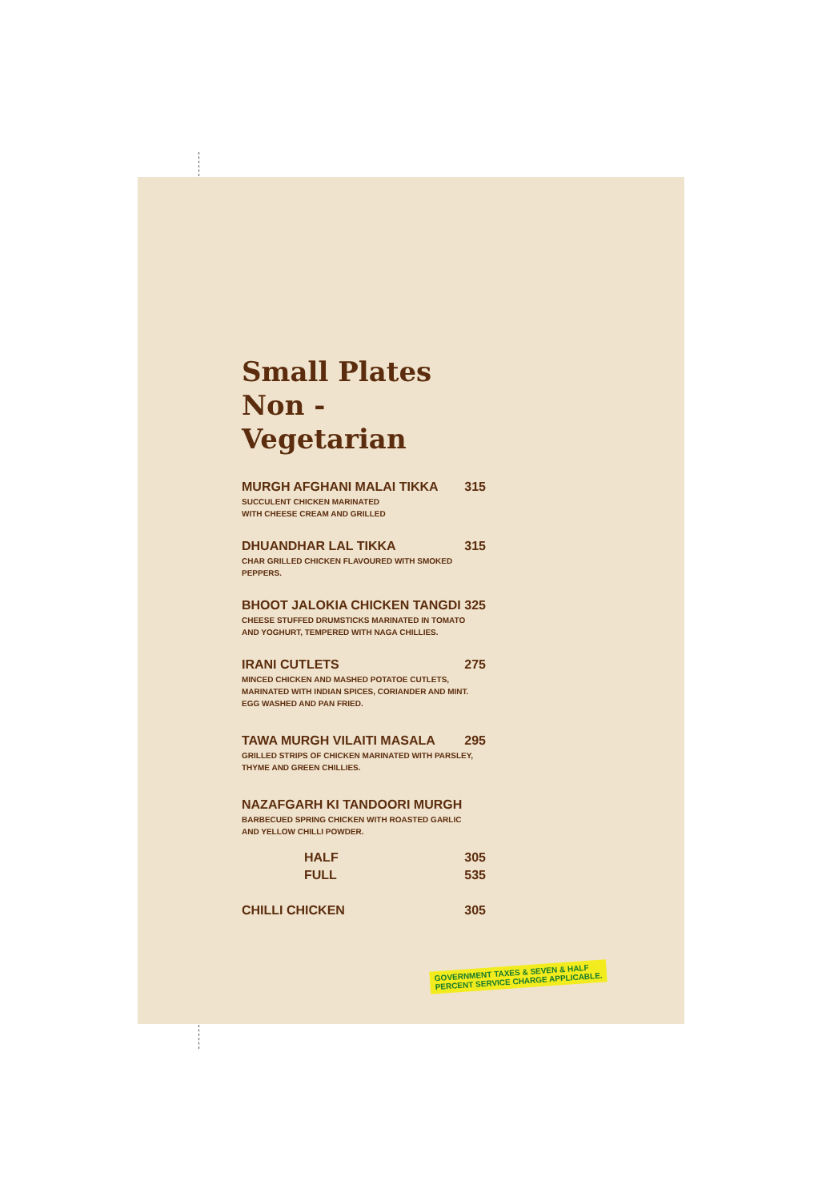Small Plates
Non - Vegetarian
MURGH AFGHANI MALAI TIKKA 315
SUCCULENT CHICKEN MARINATED
WITH CHEESE CREAM AND GRILLED
DHUANDHAR LAL TIKKA 315
CHAR GRILLED CHICKEN FLAVOURED WITH SMOKED PEPPERS.
BHOOT JALOKIA CHICKEN TANGDI 325
CHEESE STUFFED DRUMSTICKS MARINATED IN TOMATO
AND YOGHURT, TEMPERED WITH NAGA CHILLIES.
IRANI CUTLETS 275
MINCED CHICKEN AND MASHED POTATOE CUTLETS,
MARINATED WITH INDIAN SPICES, CORIANDER AND MINT.
EGG WASHED AND PAN FRIED.
TAWA MURGH VILAITI MASALA 295
GRILLED STRIPS OF CHICKEN MARINATED WITH PARSLEY,
THYME AND GREEN CHILLIES.
NAZAFGARH KI TANDOORI MURGH
BARBECUED SPRING CHICKEN WITH ROASTED GARLIC
AND YELLOW CHILLI POWDER.
HALF 305
FULL 535
CHILLI CHICKEN 305
GOVERNMENT TAXES & SEVEN & HALF
PERCENT SERVICE CHARGE APPLICABLE.